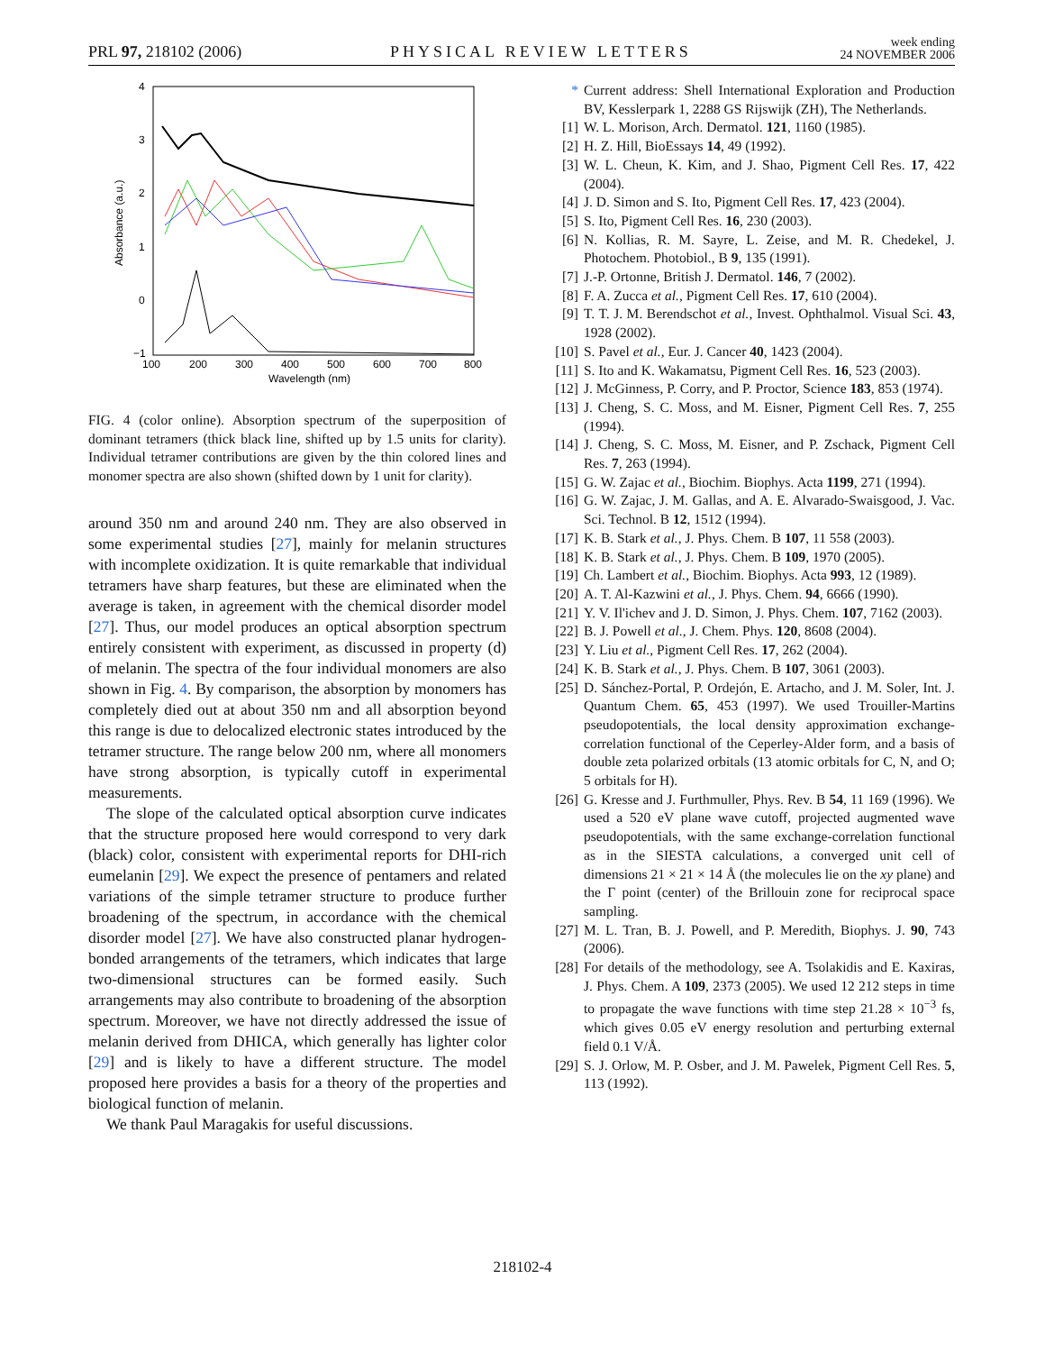PRL 97, 218102 (2006) PHYSICAL REVIEW LETTERS week ending
24 NOVEMBER 2006
4
3
2
1
0
−1
100
200
300
400
500
600
700
800
Wavelength (nm)
Absorbance (a.u.)
FIG. 4 (color online). Absorption spectrum of the superposition of dominant tetramers (thick black line, shifted up by 1.5 units for clarity). Individual tetramer contributions are given by the thin colored lines and monomer spectra are also shown (shifted down by 1 unit for clarity).
around 350 nm and around 240 nm. They are also observed in some experimental studies [27], mainly for melanin structures with incomplete oxidization. It is quite remarkable that individual tetramers have sharp features, but these are eliminated when the average is taken, in agreement with the chemical disorder model [27]. Thus, our model produces an optical absorption spectrum entirely consistent with experiment, as discussed in property (d) of melanin. The spectra of the four individual monomers are also shown in Fig. 4. By comparison, the absorption by monomers has completely died out at about 350 nm and all absorption beyond this range is due to delocalized electronic states introduced by the tetramer structure. The range below 200 nm, where all monomers have strong absorption, is typically cutoff in experimental measurements.
The slope of the calculated optical absorption curve indicates that the structure proposed here would correspond to very dark (black) color, consistent with experimental reports for DHI-rich eumelanin [29]. We expect the presence of pentamers and related variations of the simple tetramer structure to produce further broadening of the spectrum, in accordance with the chemical disorder model [27]. We have also constructed planar hydrogen-bonded arrangements of the tetramers, which indicates that large two-dimensional structures can be formed easily. Such arrangements may also contribute to broadening of the absorption spectrum. Moreover, we have not directly addressed the issue of melanin derived from DHICA, which generally has lighter color [29] and is likely to have a different structure. The model proposed here provides a basis for a theory of the properties and biological function of melanin.
We thank Paul Maragakis for useful discussions.
* Current address: Shell International Exploration and Production BV, Kesslerpark 1, 2288 GS Rijswijk (ZH), The Netherlands.
[1] W. L. Morison, Arch. Dermatol. 121, 1160 (1985).
[2] H. Z. Hill, BioEssays 14, 49 (1992).
[3] W. L. Cheun, K. Kim, and J. Shao, Pigment Cell Res. 17, 422 (2004).
[4] J. D. Simon and S. Ito, Pigment Cell Res. 17, 423 (2004).
[5] S. Ito, Pigment Cell Res. 16, 230 (2003).
[6] N. Kollias, R. M. Sayre, L. Zeise, and M. R. Chedekel, J. Photochem. Photobiol., B 9, 135 (1991).
[7] J.-P. Ortonne, British J. Dermatol. 146, 7 (2002).
[8] F. A. Zucca et al., Pigment Cell Res. 17, 610 (2004).
[9] T. T. J. M. Berendschot et al., Invest. Ophthalmol. Visual Sci. 43, 1928 (2002).
[10] S. Pavel et al., Eur. J. Cancer 40, 1423 (2004).
[11] S. Ito and K. Wakamatsu, Pigment Cell Res. 16, 523 (2003).
[12] J. McGinness, P. Corry, and P. Proctor, Science 183, 853 (1974).
[13] J. Cheng, S. C. Moss, and M. Eisner, Pigment Cell Res. 7, 255 (1994).
[14] J. Cheng, S. C. Moss, M. Eisner, and P. Zschack, Pigment Cell Res. 7, 263 (1994).
[15] G. W. Zajac et al., Biochim. Biophys. Acta 1199, 271 (1994).
[16] G. W. Zajac, J. M. Gallas, and A. E. Alvarado-Swaisgood, J. Vac. Sci. Technol. B 12, 1512 (1994).
[17] K. B. Stark et al., J. Phys. Chem. B 107, 11 558 (2003).
[18] K. B. Stark et al., J. Phys. Chem. B 109, 1970 (2005).
[19] Ch. Lambert et al., Biochim. Biophys. Acta 993, 12 (1989).
[20] A. T. Al-Kazwini et al., J. Phys. Chem. 94, 6666 (1990).
[21] Y. V. Il'ichev and J. D. Simon, J. Phys. Chem. 107, 7162 (2003).
[22] B. J. Powell et al., J. Chem. Phys. 120, 8608 (2004).
[23] Y. Liu et al., Pigment Cell Res. 17, 262 (2004).
[24] K. B. Stark et al., J. Phys. Chem. B 107, 3061 (2003).
[25] D. Sánchez-Portal, P. Ordejón, E. Artacho, and J. M. Soler, Int. J. Quantum Chem. 65, 453 (1997). We used Trouiller-Martins pseudopotentials, the local density approximation exchange-correlation functional of the Ceperley-Alder form, and a basis of double zeta polarized orbitals (13 atomic orbitals for C, N, and O; 5 orbitals for H).
[26] G. Kresse and J. Furthmuller, Phys. Rev. B 54, 11 169 (1996). We used a 520 eV plane wave cutoff, projected augmented wave pseudopotentials, with the same exchange-correlation functional as in the SIESTA calculations, a converged unit cell of dimensions 21 × 21 × 14 Å (the molecules lie on the xy plane) and the Γ point (center) of the Brillouin zone for reciprocal space sampling.
[27] M. L. Tran, B. J. Powell, and P. Meredith, Biophys. J. 90, 743 (2006).
[28] For details of the methodology, see A. Tsolakidis and E. Kaxiras, J. Phys. Chem. A 109, 2373 (2005). We used 12 212 steps in time to propagate the wave functions with time step 21.28 × 10<sup>−3</sup> fs, which gives 0.05 eV energy resolution and perturbing external field 0.1 V/Å.
[29] S. J. Orlow, M. P. Osber, and J. M. Pawelek, Pigment Cell Res. 5, 113 (1992).
218102-4